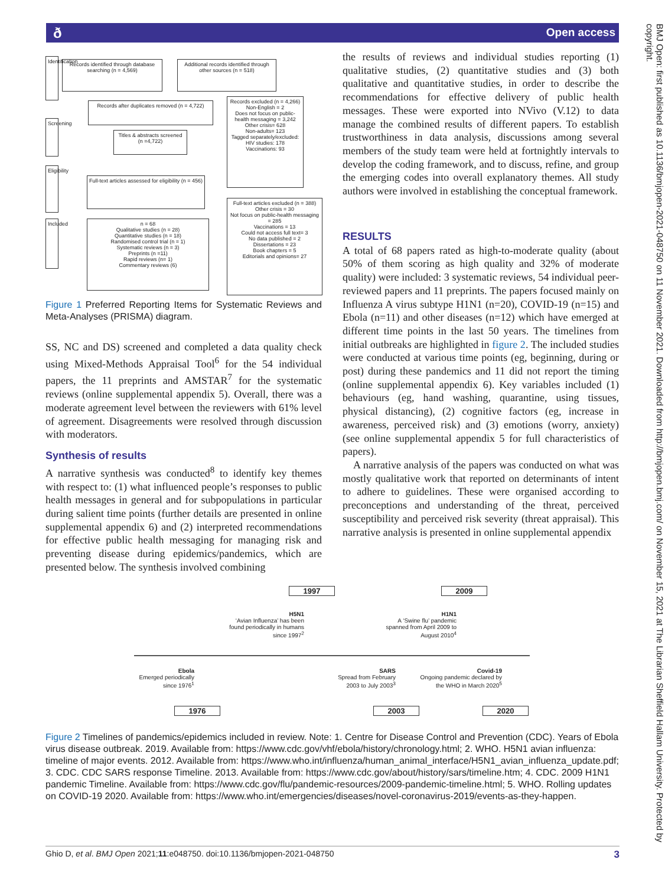ð Open access
BMJ Open: first published as 10.1136/bmjopen-2021-048750 on 11 November 2021. Downloaded from http://bmjopen.bmj.com/ on November 15, 2021 at The Librarian Sheffield Hallam University. Protected by copyright.
Identification
Screening
Eligibility
Included
Records identified through database searching (n = 4,569)
Additional records identified through other sources (n = 518)
Records after duplicates removed (n = 4,722)
Records excluded (n = 4,266)
Non-English = 2
Does not focus on public-health messaging = 3,242
Other crisis= 628
Non-adults= 123
Tagged separately/excluded:
HIV studies: 178
Vaccinations: 93
Titles & abstracts screened (n =4,722)
Full-text articles assessed for eligibility (n = 456)
Full-text articles excluded (n = 388)
Other crisis = 30
Not focus on public-health messaging = 285
Vaccinations = 13
Could not access full text= 3
No data published = 2
Dissertations = 23
Book chapters = 5
Editorials and opinions= 27
n = 68
Qualitative studies (n = 28)
Quantitative studies (n = 18)
Randomised control trial (n = 1)
Systematic reviews (n = 3)
Preprints (n =11)
Rapid reviews (n= 1)
Commentary reviews (6)
Figure 1 Preferred Reporting Items for Systematic Reviews and Meta-Analyses (PRISMA) diagram.
SS, NC and DS) screened and completed a data quality check using Mixed-Methods Appraisal Tool<sup>6</sup> for the 54 individual papers, the 11 preprints and AMSTAR<sup>7</sup> for the systematic reviews (online supplemental appendix 5). Overall, there was a moderate agreement level between the reviewers with 61% level of agreement. Disagreements were resolved through discussion with moderators.
Synthesis of results
A narrative synthesis was conducted<sup>8</sup> to identify key themes with respect to: (1) what influenced people’s responses to public health messages in general and for subpopulations in particular during salient time points (further details are presented in online supplemental appendix 6) and (2) interpreted recommendations for effective public health messaging for managing risk and preventing disease during epidemics/pandemics, which are presented below. The synthesis involved combining
the results of reviews and individual studies reporting (1) qualitative studies, (2) quantitative studies and (3) both qualitative and quantitative studies, in order to describe the recommendations for effective delivery of public health messages. These were exported into NVivo (V.12) to data manage the combined results of different papers. To establish trustworthiness in data analysis, discussions among several members of the study team were held at fortnightly intervals to develop the coding framework, and to discuss, refine, and group the emerging codes into overall explanatory themes. All study authors were involved in establishing the conceptual framework.
RESULTS
A total of 68 papers rated as high-to-moderate quality (about 50% of them scoring as high quality and 32% of moderate quality) were included: 3 systematic reviews, 54 individual peer-reviewed papers and 11 preprints. The papers focused mainly on Influenza A virus subtype H1N1 (n=20), COVID-19 (n=15) and Ebola (n=11) and other diseases (n=12) which have emerged at different time points in the last 50 years. The timelines from initial outbreaks are highlighted in figure 2. The included studies were conducted at various time points (eg, beginning, during or post) during these pandemics and 11 did not report the timing (online supplemental appendix 6). Key variables included (1) behaviours (eg, hand washing, quarantine, using tissues, physical distancing), (2) cognitive factors (eg, increase in awareness, perceived risk) and (3) emotions (worry, anxiety) (see online supplemental appendix 5 for full characteristics of papers).
A narrative analysis of the papers was conducted on what was mostly qualitative work that reported on determinants of intent to adhere to guidelines. These were organised according to preconceptions and understanding of the threat, perceived susceptibility and perceived risk severity (threat appraisal). This narrative analysis is presented in online supplemental appendix
1997 2009
H5N1
‘Avian Influenza’ has been found periodically in humans since 1997<sup>2</sup>
H1N1
A ‘Swine flu’ pandemic spanned from April 2009 to August 2010<sup>4</sup>
Ebola
Emerged periodically since 1976<sup>1</sup>
SARS
Spread from February 2003 to July 2003<sup>3</sup>
Covid-19
Ongoing pandemic declared by the WHO in March 2020<sup>5</sup>
1976 2003 2020
Figure 2 Timelines of pandemics/epidemics included in review. Note: 1. Centre for Disease Control and Prevention (CDC). Years of Ebola virus disease outbreak. 2019. Available from: https://www.cdc.gov/vhf/ebola/history/chronology.html; 2. WHO. H5N1 avian influenza: timeline of major events. 2012. Available from: https://www.who.int/influenza/human_animal_interface/H5N1_avian_influenza_update.pdf; 3. CDC. CDC SARS response Timeline. 2013. Available from: https://www.cdc.gov/about/history/sars/timeline.htm; 4. CDC. 2009 H1N1 pandemic Timeline. Available from: https://www.cdc.gov/flu/pandemic-resources/2009-pandemic-timeline.html; 5. WHO. Rolling updates on COVID-19 2020. Available from: https://www.who.int/emergencies/diseases/novel-coronavirus-2019/events-as-they-happen.
Ghio D, et al. BMJ Open 2021;11:e048750. doi:10.1136/bmjopen-2021-048750 3